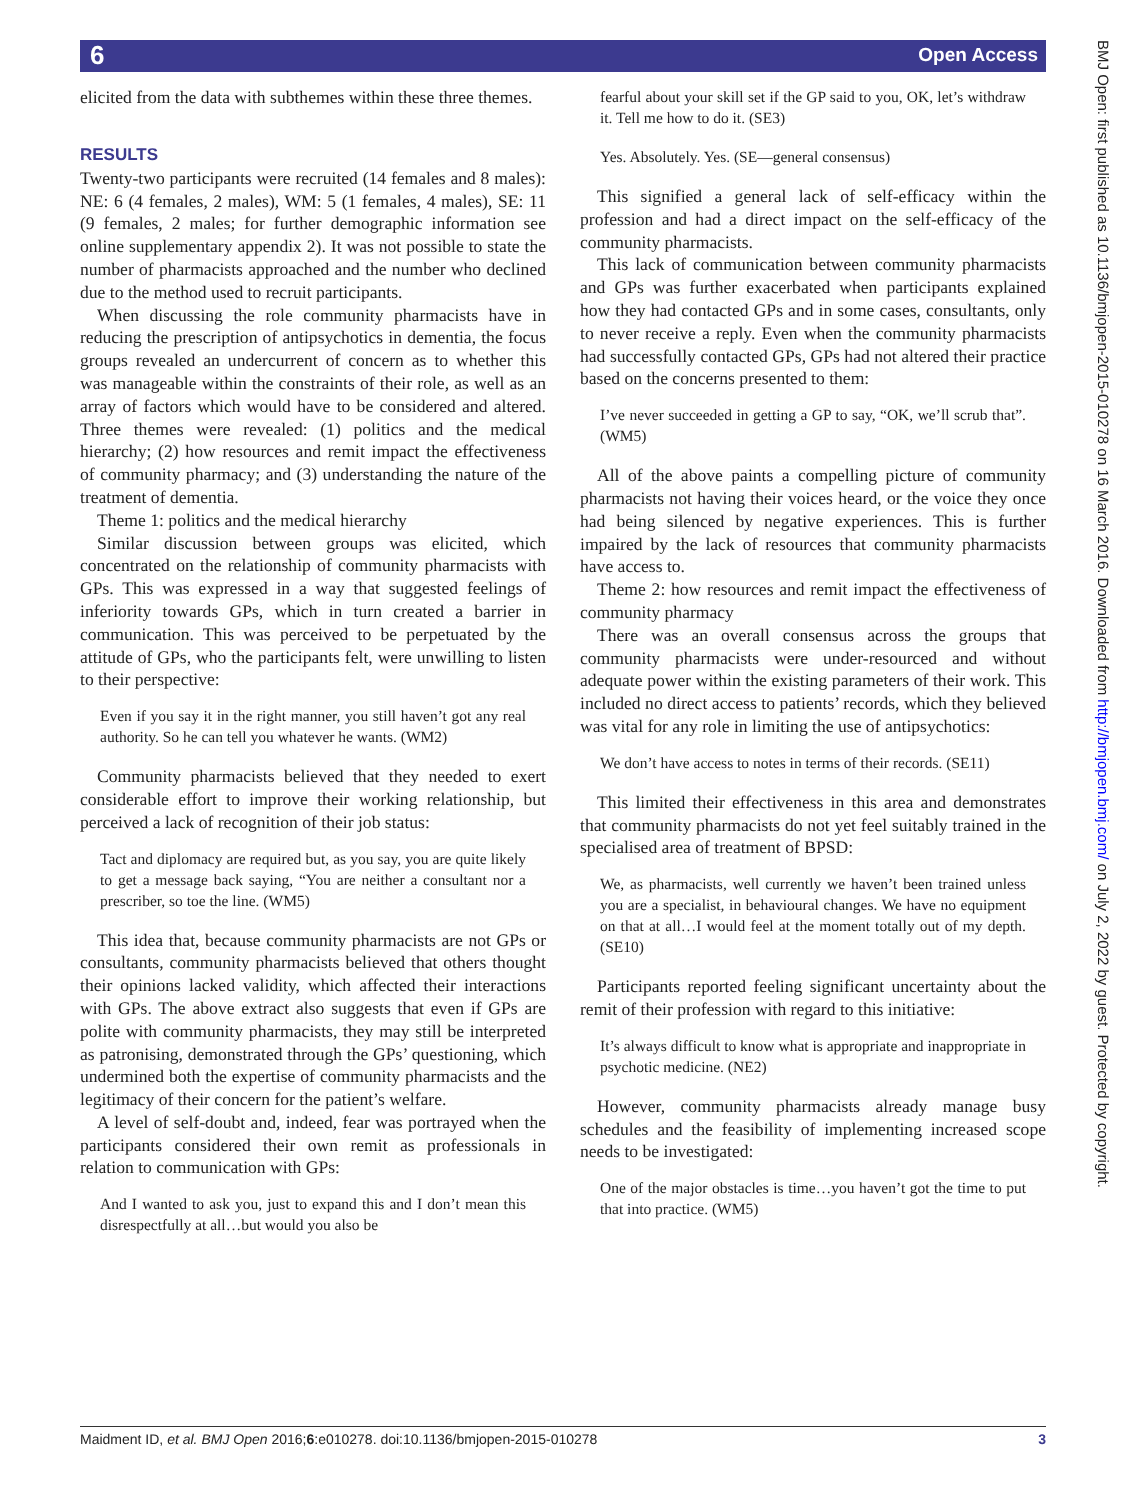6 Open Access
BMJ Open: first published as 10.1136/bmjopen-2015-010278 on 16 March 2016. Downloaded from http://bmjopen.bmj.com/ on July 2, 2022 by guest. Protected by copyright.
elicited from the data with subthemes within these three themes.
RESULTS
Twenty-two participants were recruited (14 females and 8 males): NE: 6 (4 females, 2 males), WM: 5 (1 females, 4 males), SE: 11 (9 females, 2 males; for further demographic information see online supplementary appendix 2). It was not possible to state the number of pharmacists approached and the number who declined due to the method used to recruit participants.
When discussing the role community pharmacists have in reducing the prescription of antipsychotics in dementia, the focus groups revealed an undercurrent of concern as to whether this was manageable within the constraints of their role, as well as an array of factors which would have to be considered and altered. Three themes were revealed: (1) politics and the medical hierarchy; (2) how resources and remit impact the effectiveness of community pharmacy; and (3) understanding the nature of the treatment of dementia.
Theme 1: politics and the medical hierarchy
Similar discussion between groups was elicited, which concentrated on the relationship of community pharmacists with GPs. This was expressed in a way that suggested feelings of inferiority towards GPs, which in turn created a barrier in communication. This was perceived to be perpetuated by the attitude of GPs, who the participants felt, were unwilling to listen to their perspective:
Even if you say it in the right manner, you still haven’t got any real authority. So he can tell you whatever he wants. (WM2)
Community pharmacists believed that they needed to exert considerable effort to improve their working relationship, but perceived a lack of recognition of their job status:
Tact and diplomacy are required but, as you say, you are quite likely to get a message back saying, “You are neither a consultant nor a prescriber, so toe the line. (WM5)
This idea that, because community pharmacists are not GPs or consultants, community pharmacists believed that others thought their opinions lacked validity, which affected their interactions with GPs. The above extract also suggests that even if GPs are polite with community pharmacists, they may still be interpreted as patronising, demonstrated through the GPs’ questioning, which undermined both the expertise of community pharmacists and the legitimacy of their concern for the patient’s welfare.
A level of self-doubt and, indeed, fear was portrayed when the participants considered their own remit as professionals in relation to communication with GPs:
And I wanted to ask you, just to expand this and I don’t mean this disrespectfully at all…but would you also be
fearful about your skill set if the GP said to you, OK, let’s withdraw it. Tell me how to do it. (SE3)
Yes. Absolutely. Yes. (SE—general consensus)
This signified a general lack of self-efficacy within the profession and had a direct impact on the self-efficacy of the community pharmacists.
This lack of communication between community pharmacists and GPs was further exacerbated when participants explained how they had contacted GPs and in some cases, consultants, only to never receive a reply. Even when the community pharmacists had successfully contacted GPs, GPs had not altered their practice based on the concerns presented to them:
I’ve never succeeded in getting a GP to say, “OK, we’ll scrub that”. (WM5)
All of the above paints a compelling picture of community pharmacists not having their voices heard, or the voice they once had being silenced by negative experiences. This is further impaired by the lack of resources that community pharmacists have access to.
Theme 2: how resources and remit impact the effectiveness of community pharmacy
There was an overall consensus across the groups that community pharmacists were under-resourced and without adequate power within the existing parameters of their work. This included no direct access to patients’ records, which they believed was vital for any role in limiting the use of antipsychotics:
We don’t have access to notes in terms of their records. (SE11)
This limited their effectiveness in this area and demonstrates that community pharmacists do not yet feel suitably trained in the specialised area of treatment of BPSD:
We, as pharmacists, well currently we haven’t been trained unless you are a specialist, in behavioural changes. We have no equipment on that at all…I would feel at the moment totally out of my depth. (SE10)
Participants reported feeling significant uncertainty about the remit of their profession with regard to this initiative:
It’s always difficult to know what is appropriate and inappropriate in psychotic medicine. (NE2)
However, community pharmacists already manage busy schedules and the feasibility of implementing increased scope needs to be investigated:
One of the major obstacles is time…you haven’t got the time to put that into practice. (WM5)
Maidment ID, et al. BMJ Open 2016;6:e010278. doi:10.1136/bmjopen-2015-010278 3